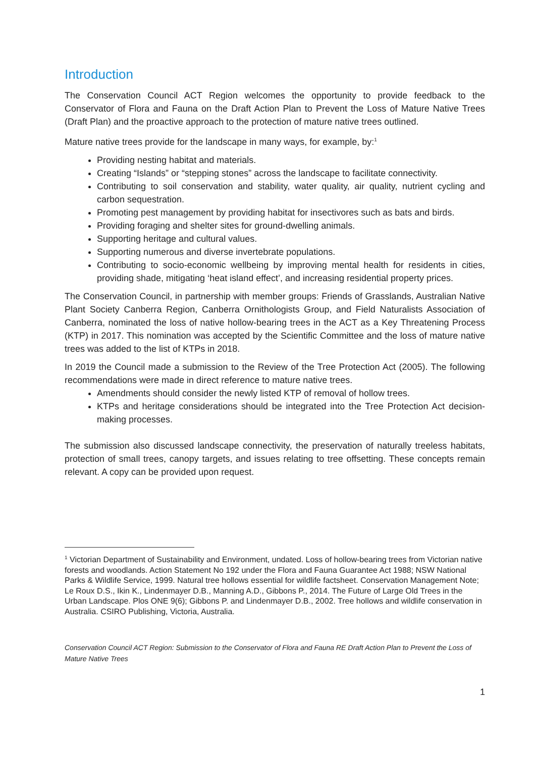Introduction
The Conservation Council ACT Region welcomes the opportunity to provide feedback to the Conservator of Flora and Fauna on the Draft Action Plan to Prevent the Loss of Mature Native Trees (Draft Plan) and the proactive approach to the protection of mature native trees outlined.
Mature native trees provide for the landscape in many ways, for example, by:<sup>1</sup>
Providing nesting habitat and materials.
Creating “Islands” or “stepping stones” across the landscape to facilitate connectivity.
Contributing to soil conservation and stability, water quality, air quality, nutrient cycling and carbon sequestration.
Promoting pest management by providing habitat for insectivores such as bats and birds.
Providing foraging and shelter sites for ground-dwelling animals.
Supporting heritage and cultural values.
Supporting numerous and diverse invertebrate populations.
Contributing to socio-economic wellbeing by improving mental health for residents in cities, providing shade, mitigating ‘heat island effect’, and increasing residential property prices.
The Conservation Council, in partnership with member groups: Friends of Grasslands, Australian Native Plant Society Canberra Region, Canberra Ornithologists Group, and Field Naturalists Association of Canberra, nominated the loss of native hollow-bearing trees in the ACT as a Key Threatening Process (KTP) in 2017. This nomination was accepted by the Scientific Committee and the loss of mature native trees was added to the list of KTPs in 2018.
In 2019 the Council made a submission to the Review of the Tree Protection Act (2005). The following recommendations were made in direct reference to mature native trees.
Amendments should consider the newly listed KTP of removal of hollow trees.
KTPs and heritage considerations should be integrated into the Tree Protection Act decision-making processes.
The submission also discussed landscape connectivity, the preservation of naturally treeless habitats, protection of small trees, canopy targets, and issues relating to tree offsetting. These concepts remain relevant. A copy can be provided upon request.
<sup>1</sup> Victorian Department of Sustainability and Environment, undated. Loss of hollow-bearing trees from Victorian native forests and woodlands. Action Statement No 192 under the Flora and Fauna Guarantee Act 1988; NSW National Parks & Wildlife Service, 1999. Natural tree hollows essential for wildlife factsheet. Conservation Management Note; Le Roux D.S., Ikin K., Lindenmayer D.B., Manning A.D., Gibbons P., 2014. The Future of Large Old Trees in the Urban Landscape. Plos ONE 9(6); Gibbons P. and Lindenmayer D.B., 2002. Tree hollows and wildlife conservation in Australia. CSIRO Publishing, Victoria, Australia.
Conservation Council ACT Region: Submission to the Conservator of Flora and Fauna RE Draft Action Plan to Prevent the Loss of Mature Native Trees
1